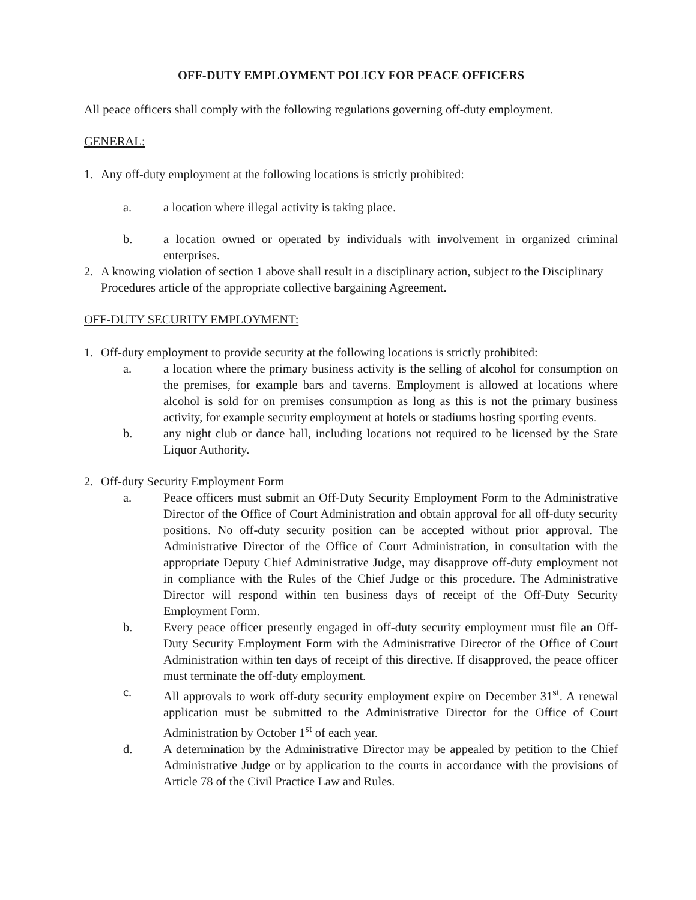OFF-DUTY EMPLOYMENT POLICY FOR PEACE OFFICERS
All peace officers shall comply with the following regulations governing off-duty employment.
GENERAL:
1. Any off-duty employment at the following locations is strictly prohibited:
a. a location where illegal activity is taking place.
b. a location owned or operated by individuals with involvement in organized criminal enterprises.
2. A knowing violation of section 1 above shall result in a disciplinary action, subject to the Disciplinary Procedures article of the appropriate collective bargaining Agreement.
OFF-DUTY SECURITY EMPLOYMENT:
1. Off-duty employment to provide security at the following locations is strictly prohibited:
a. a location where the primary business activity is the selling of alcohol for consumption on the premises, for example bars and taverns. Employment is allowed at locations where alcohol is sold for on premises consumption as long as this is not the primary business activity, for example security employment at hotels or stadiums hosting sporting events.
b. any night club or dance hall, including locations not required to be licensed by the State Liquor Authority.
2. Off-duty Security Employment Form
a. Peace officers must submit an Off-Duty Security Employment Form to the Administrative Director of the Office of Court Administration and obtain approval for all off-duty security positions. No off-duty security position can be accepted without prior approval. The Administrative Director of the Office of Court Administration, in consultation with the appropriate Deputy Chief Administrative Judge, may disapprove off-duty employment not in compliance with the Rules of the Chief Judge or this procedure. The Administrative Director will respond within ten business days of receipt of the Off-Duty Security Employment Form.
b. Every peace officer presently engaged in off-duty security employment must file an Off-Duty Security Employment Form with the Administrative Director of the Office of Court Administration within ten days of receipt of this directive. If disapproved, the peace officer must terminate the off-duty employment.
c. All approvals to work off-duty security employment expire on December 31<sup>st</sup>. A renewal application must be submitted to the Administrative Director for the Office of Court Administration by October 1<sup>st</sup> of each year.
d. A determination by the Administrative Director may be appealed by petition to the Chief Administrative Judge or by application to the courts in accordance with the provisions of Article 78 of the Civil Practice Law and Rules.